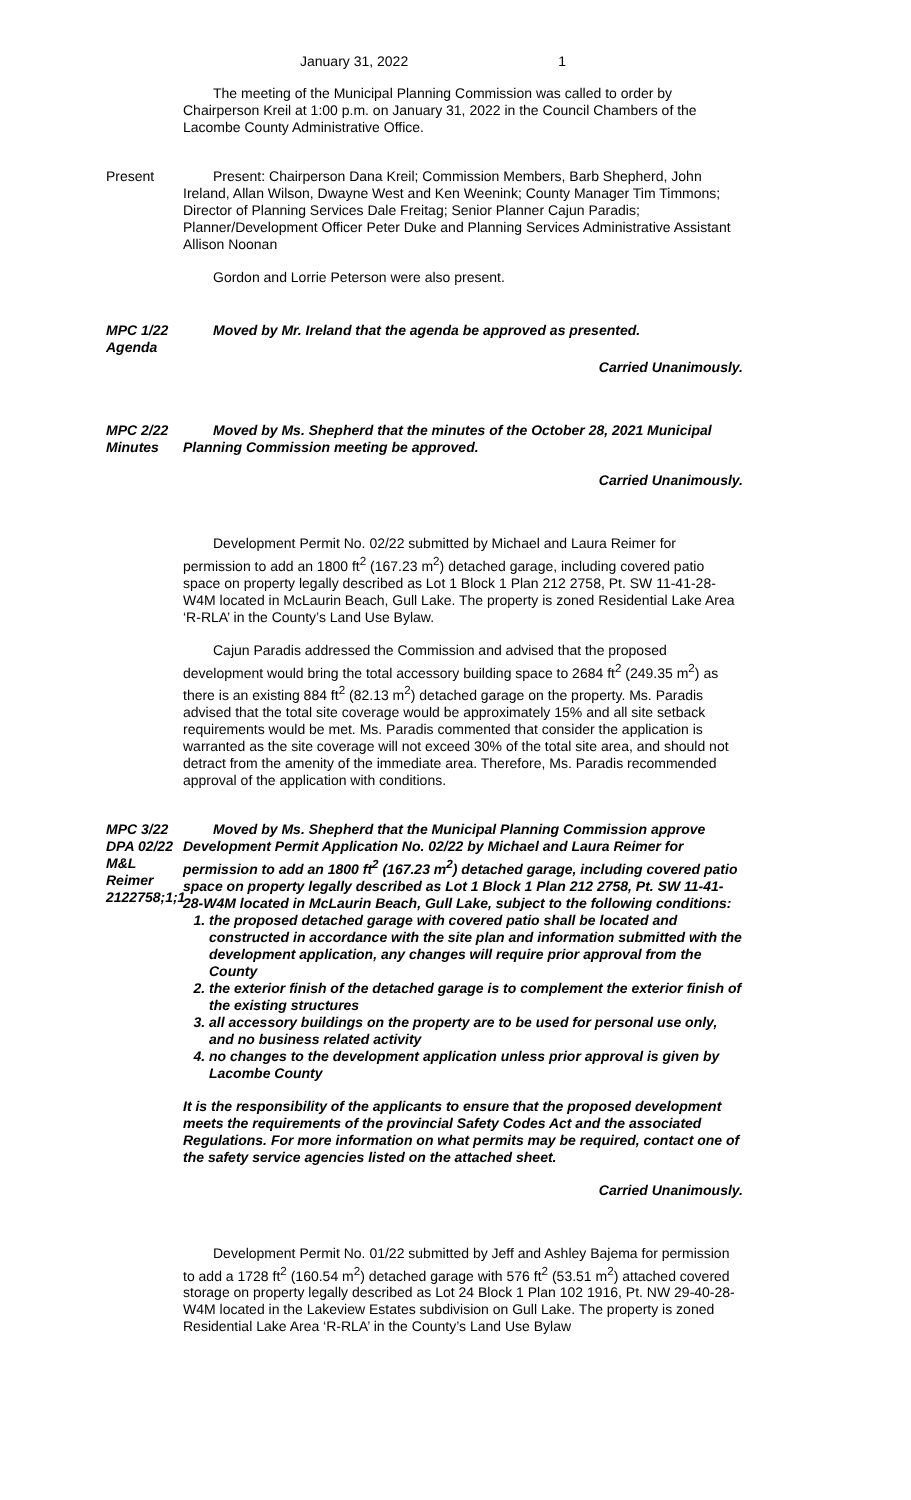January 31, 2022 1
The meeting of the Municipal Planning Commission was called to order by Chairperson Kreil at 1:00 p.m. on January 31, 2022 in the Council Chambers of the Lacombe County Administrative Office.
Present Present: Chairperson Dana Kreil; Commission Members, Barb Shepherd, John Ireland, Allan Wilson, Dwayne West and Ken Weenink; County Manager Tim Timmons; Director of Planning Services Dale Freitag; Senior Planner Cajun Paradis; Planner/Development Officer Peter Duke and Planning Services Administrative Assistant Allison Noonan
Gordon and Lorrie Peterson were also present.
MPC 1/22
Agenda
Moved by Mr. Ireland that the agenda be approved as presented.
Carried Unanimously.
MPC 2/22
Minutes
Moved by Ms. Shepherd that the minutes of the October 28, 2021 Municipal Planning Commission meeting be approved.
Carried Unanimously.
Development Permit No. 02/22 submitted by Michael and Laura Reimer for permission to add an 1800 ft<sup>2</sup> (167.23 m<sup>2</sup>) detached garage, including covered patio space on property legally described as Lot 1 Block 1 Plan 212 2758, Pt. SW 11-41-28-W4M located in McLaurin Beach, Gull Lake. The property is zoned Residential Lake Area ‘R-RLA’ in the County’s Land Use Bylaw.
Cajun Paradis addressed the Commission and advised that the proposed development would bring the total accessory building space to 2684 ft<sup>2</sup> (249.35 m<sup>2</sup>) as there is an existing 884 ft<sup>2</sup> (82.13 m<sup>2</sup>) detached garage on the property. Ms. Paradis advised that the total site coverage would be approximately 15% and all site setback requirements would be met. Ms. Paradis commented that consider the application is warranted as the site coverage will not exceed 30% of the total site area, and should not detract from the amenity of the immediate area. Therefore, Ms. Paradis recommended approval of the application with conditions.
MPC 3/22
DPA 02/22
M&L Reimer
2122758;1;1
Moved by Ms. Shepherd that the Municipal Planning Commission approve Development Permit Application No. 02/22 by Michael and Laura Reimer for permission to add an 1800 ft<sup>2</sup> (167.23 m<sup>2</sup>) detached garage, including covered patio space on property legally described as Lot 1 Block 1 Plan 212 2758, Pt. SW 11-41-28-W4M located in McLaurin Beach, Gull Lake, subject to the following conditions:
1. the proposed detached garage with covered patio shall be located and constructed in accordance with the site plan and information submitted with the development application, any changes will require prior approval from the County
2. the exterior finish of the detached garage is to complement the exterior finish of the existing structures
3. all accessory buildings on the property are to be used for personal use only, and no business related activity
4. no changes to the development application unless prior approval is given by Lacombe County
It is the responsibility of the applicants to ensure that the proposed development meets the requirements of the provincial Safety Codes Act and the associated Regulations. For more information on what permits may be required, contact one of the safety service agencies listed on the attached sheet.
Carried Unanimously.
Development Permit No. 01/22 submitted by Jeff and Ashley Bajema for permission to add a 1728 ft<sup>2</sup> (160.54 m<sup>2</sup>) detached garage with 576 ft<sup>2</sup> (53.51 m<sup>2</sup>) attached covered storage on property legally described as Lot 24 Block 1 Plan 102 1916, Pt. NW 29-40-28-W4M located in the Lakeview Estates subdivision on Gull Lake. The property is zoned Residential Lake Area ‘R-RLA’ in the County’s Land Use Bylaw